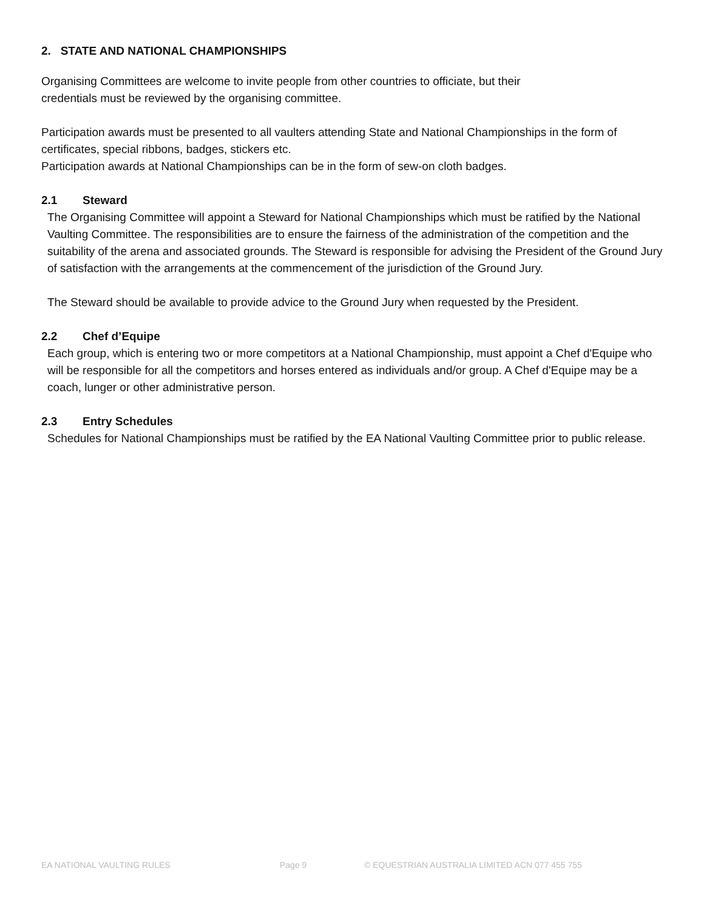2. STATE AND NATIONAL CHAMPIONSHIPS
Organising Committees are welcome to invite people from other countries to officiate, but their
credentials must be reviewed by the organising committee.
Participation awards must be presented to all vaulters attending State and National Championships in the form of certificates, special ribbons, badges, stickers etc.
Participation awards at National Championships can be in the form of sew-on cloth badges.
2.1 Steward
The Organising Committee will appoint a Steward for National Championships which must be ratified by the National Vaulting Committee. The responsibilities are to ensure the fairness of the administration of the competition and the suitability of the arena and associated grounds. The Steward is responsible for advising the President of the Ground Jury of satisfaction with the arrangements at the commencement of the jurisdiction of the Ground Jury.
The Steward should be available to provide advice to the Ground Jury when requested by the President.
2.2 Chef d’Equipe
Each group, which is entering two or more competitors at a National Championship, must appoint a Chef d'Equipe who will be responsible for all the competitors and horses entered as individuals and/or group. A Chef d'Equipe may be a coach, lunger or other administrative person.
2.3 Entry Schedules
Schedules for National Championships must be ratified by the EA National Vaulting Committee prior to public release.
EA NATIONAL VAULTING RULES Page 9 © EQUESTRIAN AUSTRALIA LIMITED ACN 077 455 755